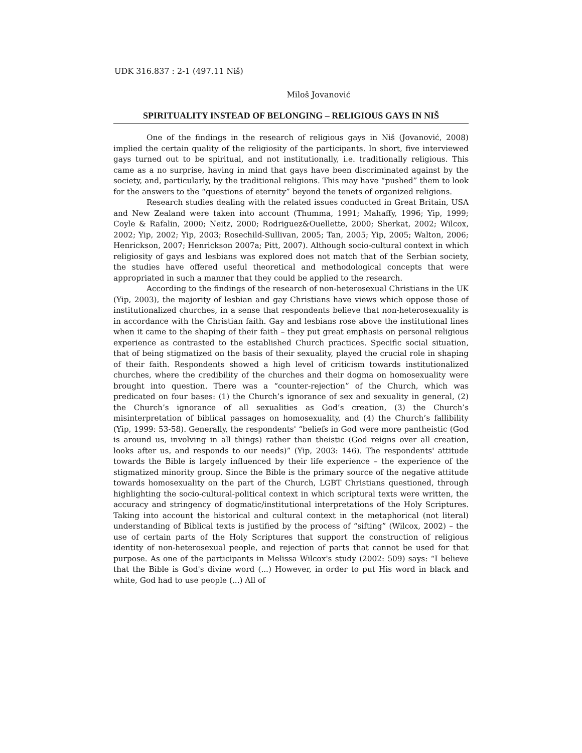UDK 316.837 : 2-1 (497.11 Niš)
Miloš Jovanović
SPIRITUALITY INSTEAD OF BELONGING – RELIGIOUS GAYS IN NIŠ
One of the findings in the research of religious gays in Niš (Jovanović, 2008) implied the certain quality of the religiosity of the participants. In short, five interviewed gays turned out to be spiritual, and not institutionally, i.e. traditionally religious. This came as a no surprise, having in mind that gays have been discriminated against by the society, and, particularly, by the traditional religions. This may have “pushed” them to look for the answers to the “questions of eternity” beyond the tenets of organized religions.
Research studies dealing with the related issues conducted in Great Britain, USA and New Zealand were taken into account (Thumma, 1991; Mahaffy, 1996; Yip, 1999; Coyle & Rafalin, 2000; Neitz, 2000; Rodriguez&Ouellette, 2000; Sherkat, 2002; Wilcox, 2002; Yip, 2002; Yip, 2003; Rosechild-Sullivan, 2005; Tan, 2005; Yip, 2005; Walton, 2006; Henrickson, 2007; Henrickson 2007a; Pitt, 2007). Although socio-cultural context in which religiosity of gays and lesbians was explored does not match that of the Serbian society, the studies have offered useful theoretical and methodological concepts that were appropriated in such a manner that they could be applied to the research.
According to the findings of the research of non-heterosexual Christians in the UK (Yip, 2003), the majority of lesbian and gay Christians have views which oppose those of institutionalized churches, in a sense that respondents believe that non-heterosexuality is in accordance with the Christian faith. Gay and lesbians rose above the institutional lines when it came to the shaping of their faith – they put great emphasis on personal religious experience as contrasted to the established Church practices. Specific social situation, that of being stigmatized on the basis of their sexuality, played the crucial role in shaping of their faith. Respondents showed a high level of criticism towards institutionalized churches, where the credibility of the churches and their dogma on homosexuality were brought into question. There was a “counter-rejection” of the Church, which was predicated on four bases: (1) the Church’s ignorance of sex and sexuality in general, (2) the Church’s ignorance of all sexualities as God’s creation, (3) the Church’s misinterpretation of biblical passages on homosexuality, and (4) the Church’s fallibility (Yip, 1999: 53-58). Generally, the respondents' “beliefs in God were more pantheistic (God is around us, involving in all things) rather than theistic (God reigns over all creation, looks after us, and responds to our needs)” (Yip, 2003: 146). The respondents' attitude towards the Bible is largely influenced by their life experience – the experience of the stigmatized minority group. Since the Bible is the primary source of the negative attitude towards homosexuality on the part of the Church, LGBT Christians questioned, through highlighting the socio-cultural-political context in which scriptural texts were written, the accuracy and stringency of dogmatic/institutional interpretations of the Holy Scriptures. Taking into account the historical and cultural context in the metaphorical (not literal) understanding of Biblical texts is justified by the process of “sifting” (Wilcox, 2002) – the use of certain parts of the Holy Scriptures that support the construction of religious identity of non-heterosexual people, and rejection of parts that cannot be used for that purpose. As one of the participants in Melissa Wilcox's study (2002: 509) says: “I believe that the Bible is God's divine word (...) However, in order to put His word in black and white, God had to use people (...) All of